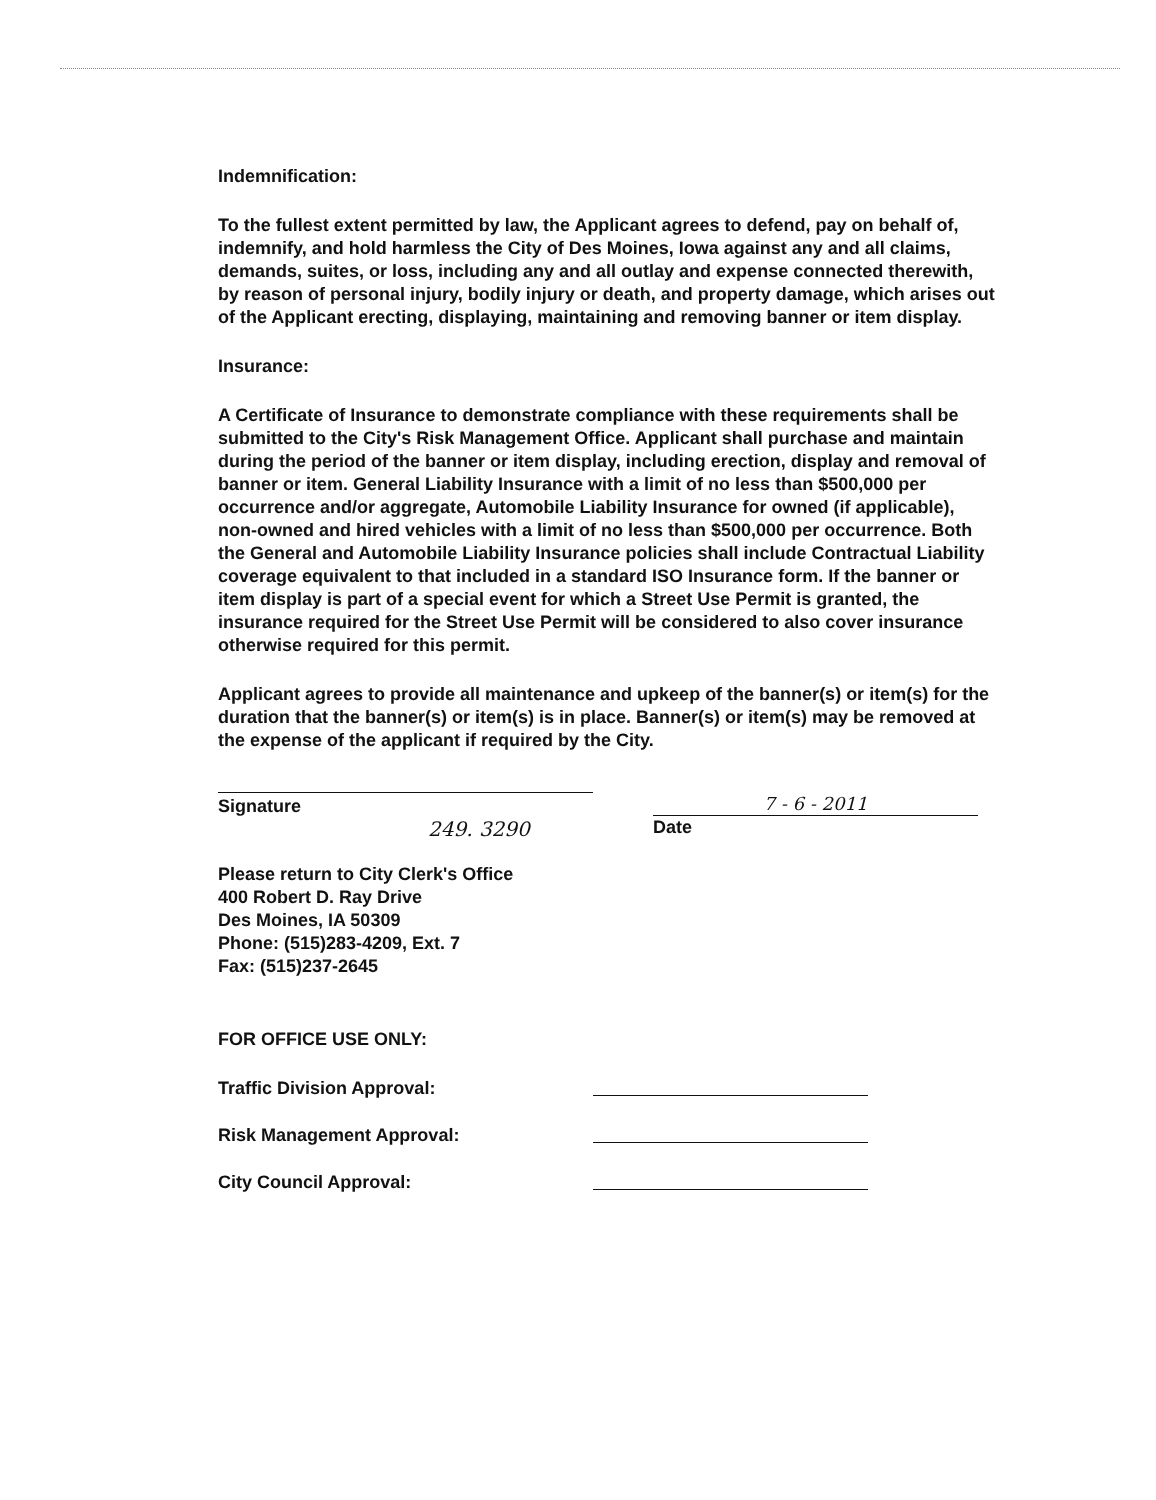Indemnification:
To the fullest extent permitted by law, the Applicant agrees to defend, pay on behalf of, indemnify, and hold harmless the City of Des Moines, Iowa against any and all claims, demands, suites, or loss, including any and all outlay and expense connected therewith, by reason of personal injury, bodily injury or death, and property damage, which arises out of the Applicant erecting, displaying, maintaining and removing banner or item display.
Insurance:
A Certificate of Insurance to demonstrate compliance with these requirements shall be submitted to the City's Risk Management Office. Applicant shall purchase and maintain during the period of the banner or item display, including erection, display and removal of banner or item. General Liability Insurance with a limit of no less than $500,000 per occurrence and/or aggregate, Automobile Liability Insurance for owned (if applicable), non-owned and hired vehicles with a limit of no less than $500,000 per occurrence. Both the General and Automobile Liability Insurance policies shall include Contractual Liability coverage equivalent to that included in a standard ISO Insurance form. If the banner or item display is part of a special event for which a Street Use Permit is granted, the insurance required for the Street Use Permit will be considered to also cover insurance otherwise required for this permit.
Applicant agrees to provide all maintenance and upkeep of the banner(s) or item(s) for the duration that the banner(s) or item(s) is in place. Banner(s) or item(s) may be removed at the expense of the applicant if required by the City.
Signature
249. 3290
7 - 6 - 2011
Date
Please return to City Clerk's Office
400 Robert D. Ray Drive
Des Moines, IA 50309
Phone: (515)283-4209, Ext. 7
Fax: (515)237-2645
FOR OFFICE USE ONLY:
Traffic Division Approval:
Risk Management Approval:
City Council Approval: